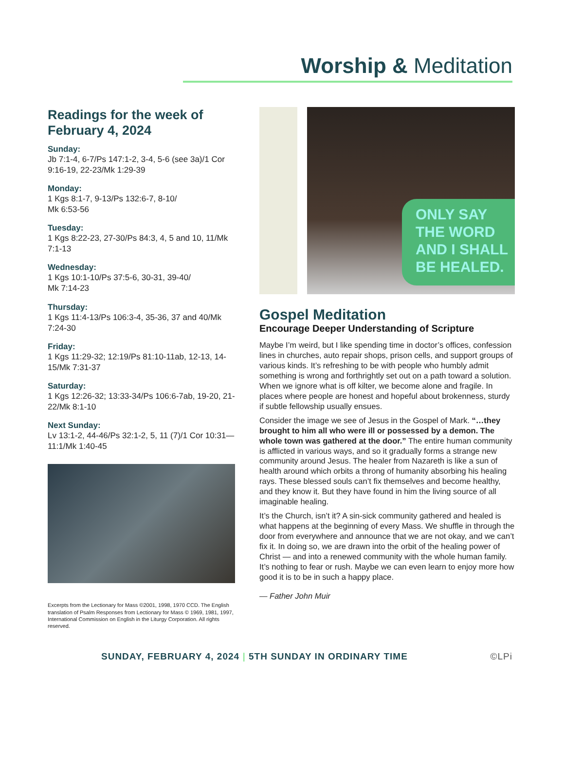Worship & Meditation
Readings for the week of February 4, 2024
Sunday:
Jb 7:1-4, 6-7/Ps 147:1-2, 3-4, 5-6 (see 3a)/1 Cor 9:16-19, 22-23/Mk 1:29-39
Monday:
1 Kgs 8:1-7, 9-13/Ps 132:6-7, 8-10/
Mk 6:53-56
Tuesday:
1 Kgs 8:22-23, 27-30/Ps 84:3, 4, 5 and 10, 11/Mk 7:1-13
Wednesday:
1 Kgs 10:1-10/Ps 37:5-6, 30-31, 39-40/
Mk 7:14-23
Thursday:
1 Kgs 11:4-13/Ps 106:3-4, 35-36, 37 and 40/Mk 7:24-30
Friday:
1 Kgs 11:29-32; 12:19/Ps 81:10-11ab, 12-13, 14-15/Mk 7:31-37
Saturday:
1 Kgs 12:26-32; 13:33-34/Ps 106:6-7ab, 19-20, 21-22/Mk 8:1-10
Next Sunday:
Lv 13:1-2, 44-46/Ps 32:1-2, 5, 11 (7)/1 Cor 10:31—11:1/Mk 1:40-45
Excerpts from the Lectionary for Mass ©2001, 1998, 1970 CCD. The English translation of Psalm Responses from Lectionary for Mass © 1969, 1981, 1997, International Commission on English in the Liturgy Corporation. All rights reserved.
ONLY SAY
THE WORD
AND I SHALL
BE HEALED.
Gospel Meditation
Encourage Deeper Understanding of Scripture
Maybe I’m weird, but I like spending time in doctor’s offices, confession lines in churches, auto repair shops, prison cells, and support groups of various kinds. It’s refreshing to be with people who humbly admit something is wrong and forthrightly set out on a path toward a solution. When we ignore what is off kilter, we become alone and fragile. In places where people are honest and hopeful about brokenness, sturdy if subtle fellowship usually ensues.
Consider the image we see of Jesus in the Gospel of Mark. “…they brought to him all who were ill or possessed by a demon. The whole town was gathered at the door.” The entire human community is afflicted in various ways, and so it gradually forms a strange new community around Jesus. The healer from Nazareth is like a sun of health around which orbits a throng of humanity absorbing his healing rays. These blessed souls can’t fix themselves and become healthy, and they know it. But they have found in him the living source of all imaginable healing.
It’s the Church, isn’t it? A sin-sick community gathered and healed is what happens at the beginning of every Mass. We shuffle in through the door from everywhere and announce that we are not okay, and we can’t fix it. In doing so, we are drawn into the orbit of the healing power of Christ — and into a renewed community with the whole human family. It’s nothing to fear or rush. Maybe we can even learn to enjoy more how good it is to be in such a happy place.
— Father John Muir
SUNDAY, FEBRUARY 4, 2024 | 5TH SUNDAY IN ORDINARY TIME ©LPi